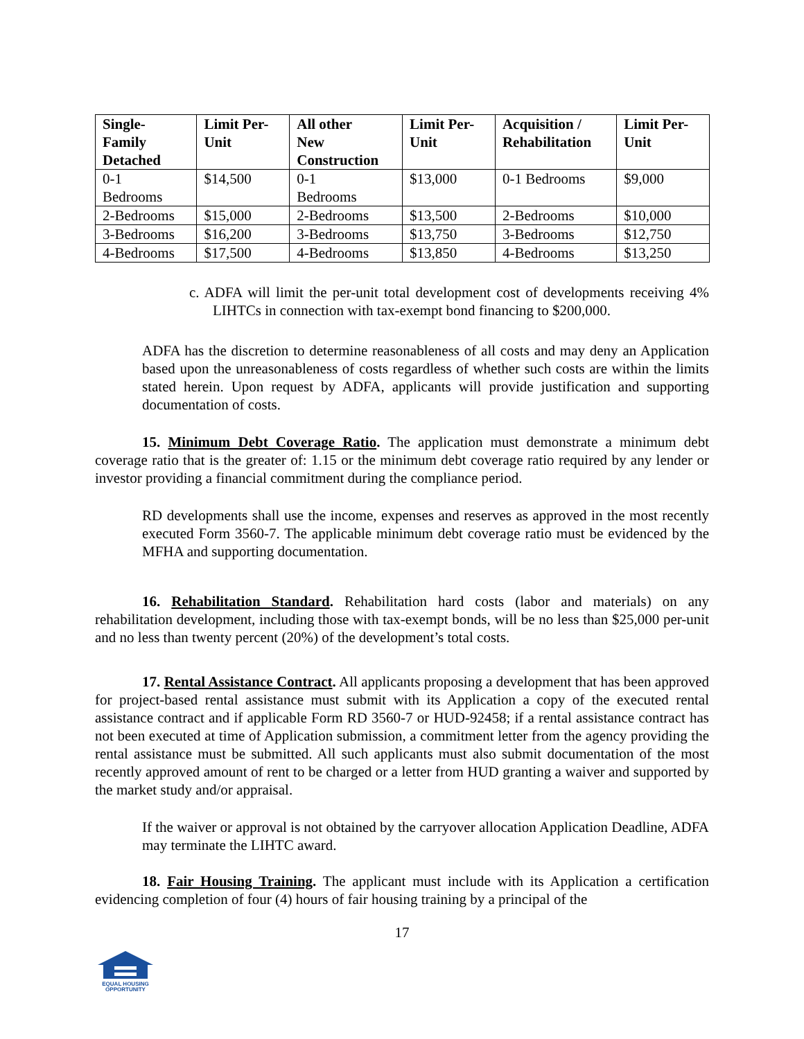| Single- Family Detached | Limit Per- Unit | All other New Construction | Limit Per- Unit | Acquisition / Rehabilitation | Limit Per- Unit |
| --- | --- | --- | --- | --- | --- |
| 0-1 Bedrooms | $14,500 | 0-1 Bedrooms | $13,000 | 0-1 Bedrooms | $9,000 |
| 2-Bedrooms | $15,000 | 2-Bedrooms | $13,500 | 2-Bedrooms | $10,000 |
| 3-Bedrooms | $16,200 | 3-Bedrooms | $13,750 | 3-Bedrooms | $12,750 |
| 4-Bedrooms | $17,500 | 4-Bedrooms | $13,850 | 4-Bedrooms | $13,250 |
c. ADFA will limit the per-unit total development cost of developments receiving 4% LIHTCs in connection with tax-exempt bond financing to $200,000.
ADFA has the discretion to determine reasonableness of all costs and may deny an Application based upon the unreasonableness of costs regardless of whether such costs are within the limits stated herein. Upon request by ADFA, applicants will provide justification and supporting documentation of costs.
15. Minimum Debt Coverage Ratio. The application must demonstrate a minimum debt coverage ratio that is the greater of: 1.15 or the minimum debt coverage ratio required by any lender or investor providing a financial commitment during the compliance period.
RD developments shall use the income, expenses and reserves as approved in the most recently executed Form 3560-7. The applicable minimum debt coverage ratio must be evidenced by the MFHA and supporting documentation.
16. Rehabilitation Standard. Rehabilitation hard costs (labor and materials) on any rehabilitation development, including those with tax-exempt bonds, will be no less than $25,000 per-unit and no less than twenty percent (20%) of the development’s total costs.
17. Rental Assistance Contract. All applicants proposing a development that has been approved for project-based rental assistance must submit with its Application a copy of the executed rental assistance contract and if applicable Form RD 3560-7 or HUD-92458; if a rental assistance contract has not been executed at time of Application submission, a commitment letter from the agency providing the rental assistance must be submitted. All such applicants must also submit documentation of the most recently approved amount of rent to be charged or a letter from HUD granting a waiver and supported by the market study and/or appraisal.
If the waiver or approval is not obtained by the carryover allocation Application Deadline, ADFA may terminate the LIHTC award.
18. Fair Housing Training. The applicant must include with its Application a certification evidencing completion of four (4) hours of fair housing training by a principal of the
17
EQUAL HOUSING
OPPORTUNITY